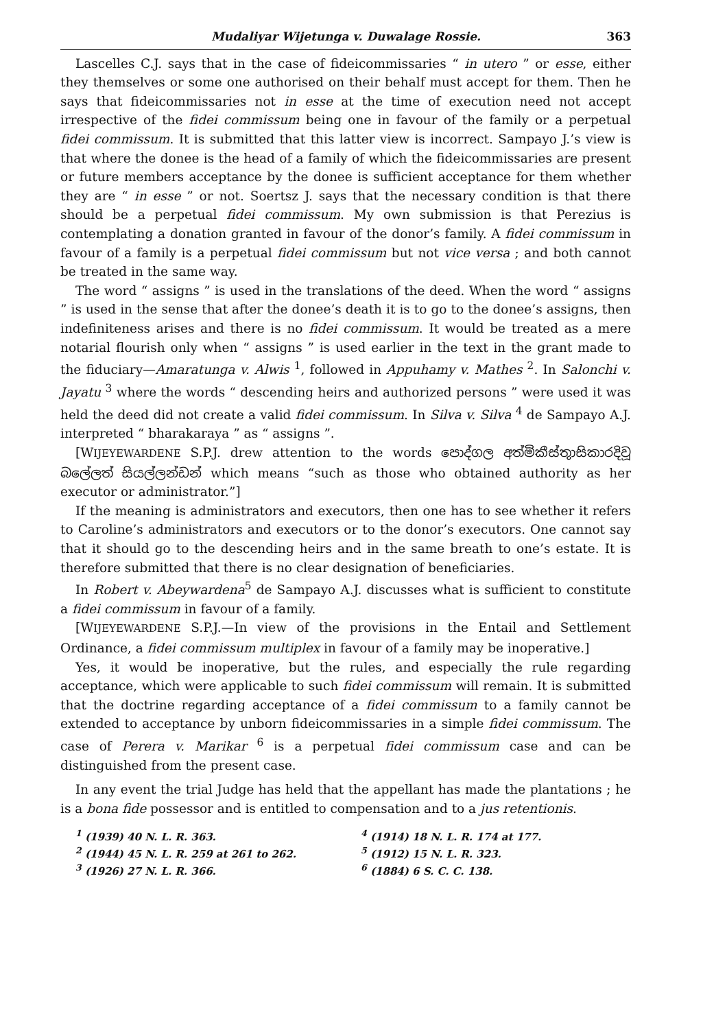Mudaliyar Wijetunga v. Duwalage Rossie. 363
Lascelles C.J. says that in the case of fideicommissaries “ in utero ” or esse, either they themselves or some one authorised on their behalf must accept for them. Then he says that fideicommissaries not in esse at the time of execution need not accept irrespective of the fidei commissum being one in favour of the family or a perpetual fidei commissum. It is submitted that this latter view is incorrect. Sampayo J.’s view is that where the donee is the head of a family of which the fideicommissaries are present or future members acceptance by the donee is sufficient acceptance for them whether they are “ in esse ” or not. Soertsz J. says that the necessary condition is that there should be a perpetual fidei commissum. My own submission is that Perezius is contemplating a donation granted in favour of the donor’s family. A fidei commissum in favour of a family is a perpetual fidei commissum but not vice versa ; and both cannot be treated in the same way.
The word “ assigns ” is used in the translations of the deed. When the word “ assigns ” is used in the sense that after the donee’s death it is to go to the donee’s assigns, then indefiniteness arises and there is no fidei commissum. It would be treated as a mere notarial flourish only when “ assigns ” is used earlier in the text in the grant made to the fiduciary—Amaratunga v. Alwis <sup>1</sup>, followed in Appuhamy v. Mathes <sup>2</sup>. In Salonchi v. Jayatu <sup>3</sup> where the words “ descending heirs and authorized persons ” were used it was held the deed did not create a valid fidei commissum. In Silva v. Silva <sup>4</sup> de Sampayo A.J. interpreted “ bharakaraya ” as “ assigns ”.
[WIJEYEWARDENE S.P.J. drew attention to the words පොද්ගල අත්මිකීස්තුාසිකාරදිවූ බලේලත් සියල්ලන්ඩන් which means “such as those who obtained authority as her executor or administrator.”]
If the meaning is administrators and executors, then one has to see whether it refers to Caroline’s administrators and executors or to the donor’s executors. One cannot say that it should go to the descending heirs and in the same breath to one’s estate. It is therefore submitted that there is no clear designation of beneficiaries.
In Robert v. Abeywardena<sup>5</sup> de Sampayo A.J. discusses what is sufficient to constitute a fidei commissum in favour of a family.
[WIJEYEWARDENE S.P.J.—In view of the provisions in the Entail and Settlement Ordinance, a fidei commissum multiplex in favour of a family may be inoperative.]
Yes, it would be inoperative, but the rules, and especially the rule regarding acceptance, which were applicable to such fidei commissum will remain. It is submitted that the doctrine regarding acceptance of a fidei commissum to a family cannot be extended to acceptance by unborn fideicommissaries in a simple fidei commissum. The case of Perera v. Marikar <sup>6</sup> is a perpetual fidei commissum case and can be distinguished from the present case.
In any event the trial Judge has held that the appellant has made the plantations ; he is a bona fide possessor and is entitled to compensation and to a jus retentionis.
<sup>1</sup> (1939) 40 N. L. R. 363.
<sup>2</sup> (1944) 45 N. L. R. 259 at 261 to 262.
<sup>3</sup> (1926) 27 N. L. R. 366.
<sup>4</sup> (1914) 18 N. L. R. 174 at 177.
<sup>5</sup> (1912) 15 N. L. R. 323.
<sup>6</sup> (1884) 6 S. C. C. 138.